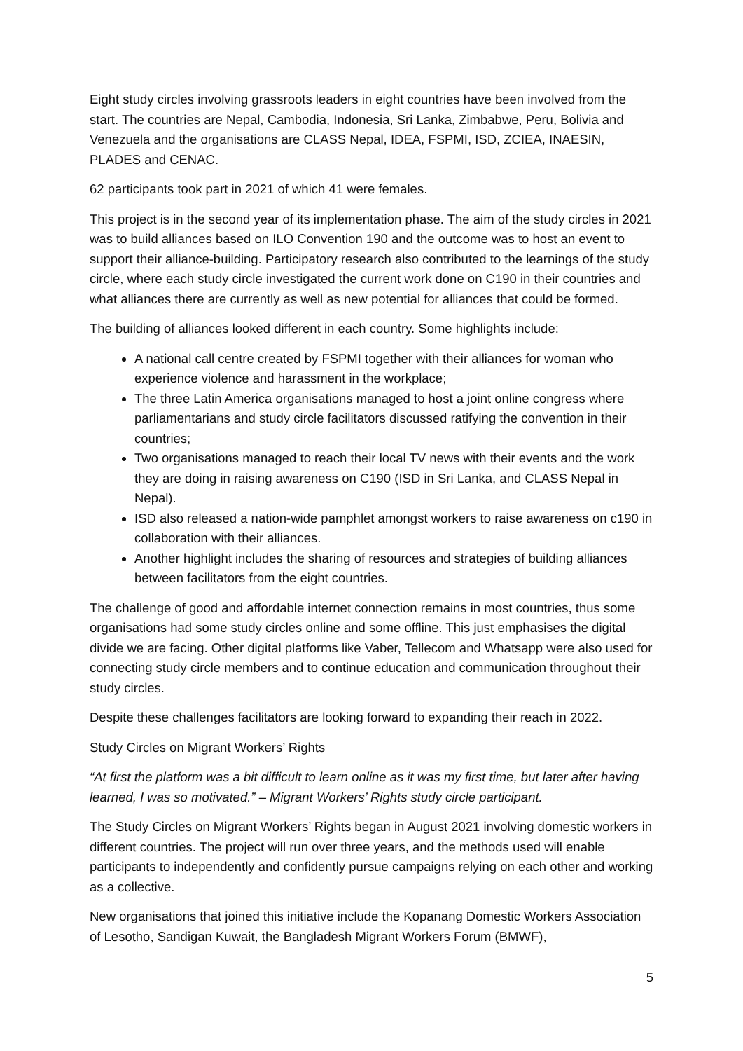Eight study circles involving grassroots leaders in eight countries have been involved from the start. The countries are Nepal, Cambodia, Indonesia, Sri Lanka, Zimbabwe, Peru, Bolivia and Venezuela and the organisations are CLASS Nepal, IDEA, FSPMI, ISD, ZCIEA, INAESIN, PLADES and CENAC.
62 participants took part in 2021 of which 41 were females.
This project is in the second year of its implementation phase. The aim of the study circles in 2021 was to build alliances based on ILO Convention 190 and the outcome was to host an event to support their alliance-building. Participatory research also contributed to the learnings of the study circle, where each study circle investigated the current work done on C190 in their countries and what alliances there are currently as well as new potential for alliances that could be formed.
The building of alliances looked different in each country. Some highlights include:
A national call centre created by FSPMI together with their alliances for woman who experience violence and harassment in the workplace;
The three Latin America organisations managed to host a joint online congress where parliamentarians and study circle facilitators discussed ratifying the convention in their countries;
Two organisations managed to reach their local TV news with their events and the work they are doing in raising awareness on C190 (ISD in Sri Lanka, and CLASS Nepal in Nepal).
ISD also released a nation-wide pamphlet amongst workers to raise awareness on c190 in collaboration with their alliances.
Another highlight includes the sharing of resources and strategies of building alliances between facilitators from the eight countries.
The challenge of good and affordable internet connection remains in most countries, thus some organisations had some study circles online and some offline. This just emphasises the digital divide we are facing. Other digital platforms like Vaber, Tellecom and Whatsapp were also used for connecting study circle members and to continue education and communication throughout their study circles.
Despite these challenges facilitators are looking forward to expanding their reach in 2022.
Study Circles on Migrant Workers’ Rights
“At first the platform was a bit difficult to learn online as it was my first time, but later after having learned, I was so motivated.” – Migrant Workers’ Rights study circle participant.
The Study Circles on Migrant Workers’ Rights began in August 2021 involving domestic workers in different countries. The project will run over three years, and the methods used will enable participants to independently and confidently pursue campaigns relying on each other and working as a collective.
New organisations that joined this initiative include the Kopanang Domestic Workers Association of Lesotho, Sandigan Kuwait, the Bangladesh Migrant Workers Forum (BMWF),
5